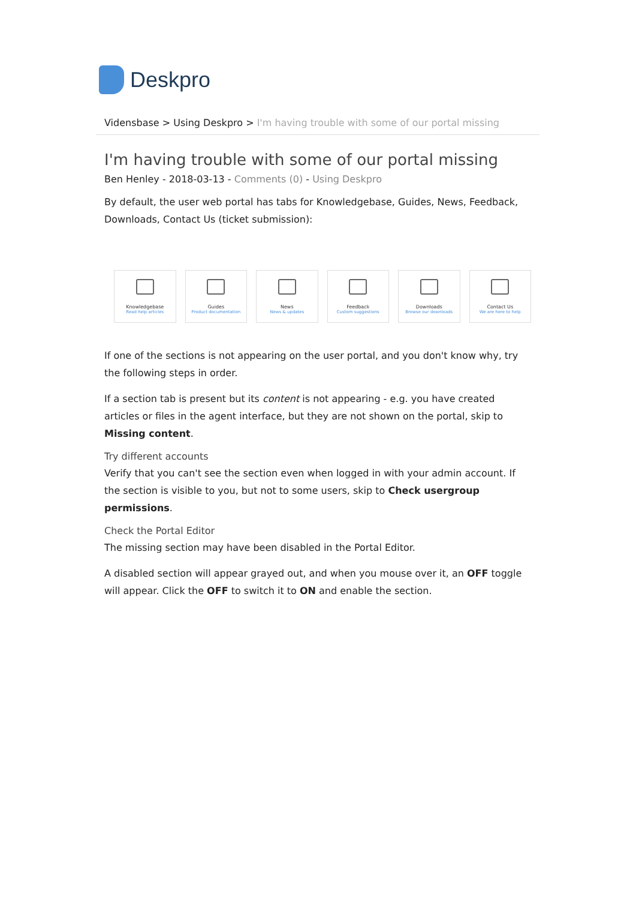Deskpro
Vidensbase > Using Deskpro > I'm having trouble with some of our portal missing
I'm having trouble with some of our portal missing
Ben Henley - 2018-03-13 - Comments (0) - Using Deskpro
By default, the user web portal has tabs for Knowledgebase, Guides, News, Feedback, Downloads, Contact Us (ticket submission):
Knowledgebase
Read help articles
Guides
Product documentation
News
News & updates
Feedback
Custom suggestions
Downloads
Browse our downloads
Contact Us
We are here to help
If one of the sections is not appearing on the user portal, and you don't know why, try the following steps in order.
If a section tab is present but its content is not appearing - e.g. you have created articles or files in the agent interface, but they are not shown on the portal, skip to Missing content.
Try different accounts
Verify that you can't see the section even when logged in with your admin account. If the section is visible to you, but not to some users, skip to Check usergroup permissions.
Check the Portal Editor
The missing section may have been disabled in the Portal Editor.
A disabled section will appear grayed out, and when you mouse over it, an OFF toggle will appear. Click the OFF to switch it to ON and enable the section.